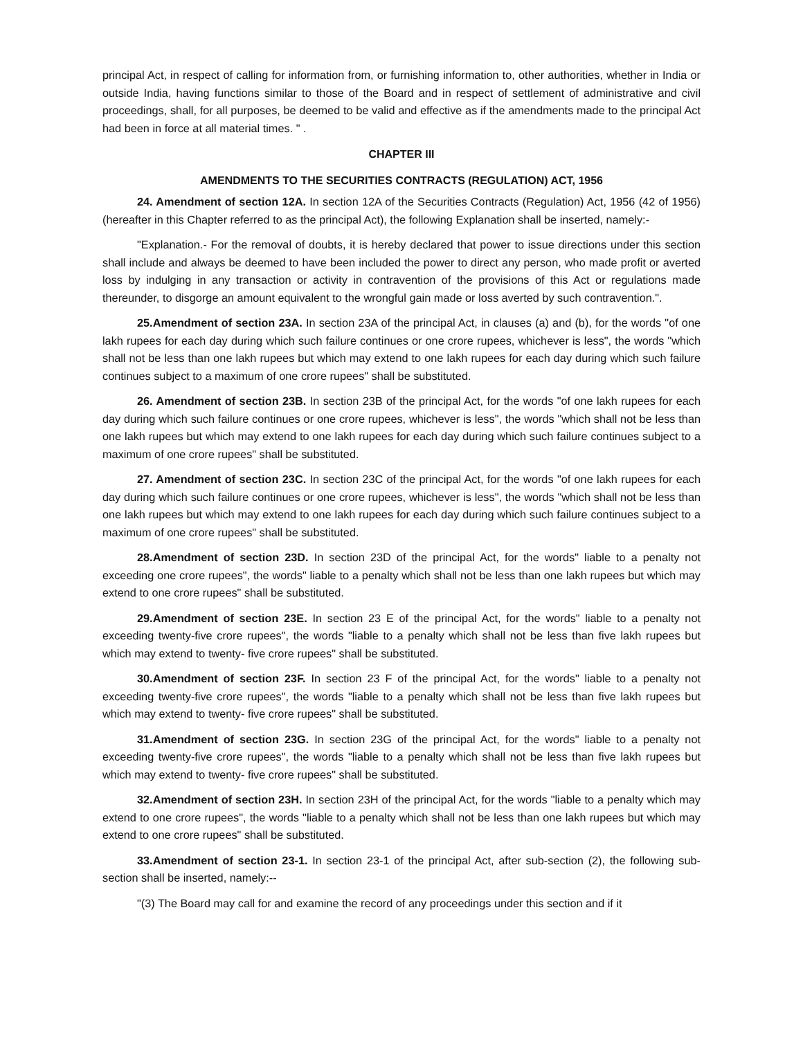principal Act, in respect of calling for information from, or furnishing information to, other authorities, whether in India or outside India, having functions similar to those of the Board and in respect of settlement of administrative and civil proceedings, shall, for all purposes, be deemed to be valid and effective as if the amendments made to the principal Act had been in force at all material times. " .
CHAPTER III
AMENDMENTS TO THE SECURITIES CONTRACTS (REGULATION) ACT, 1956
24. Amendment of section 12A. In section 12A of the Securities Contracts (Regulation) Act, 1956 (42 of 1956) (hereafter in this Chapter referred to as the principal Act), the following Explanation shall be inserted, namely:-
"Explanation.- For the removal of doubts, it is hereby declared that power to issue directions under this section shall include and always be deemed to have been included the power to direct any person, who made profit or averted loss by indulging in any transaction or activity in contravention of the provisions of this Act or regulations made thereunder, to disgorge an amount equivalent to the wrongful gain made or loss averted by such contravention.".
25.Amendment of section 23A. In section 23A of the principal Act, in clauses (a) and (b), for the words "of one lakh rupees for each day during which such failure continues or one crore rupees, whichever is less", the words "which shall not be less than one lakh rupees but which may extend to one lakh rupees for each day during which such failure continues subject to a maximum of one crore rupees" shall be substituted.
26. Amendment of section 23B. In section 23B of the principal Act, for the words "of one lakh rupees for each day during which such failure continues or one crore rupees, whichever is less", the words "which shall not be less than one lakh rupees but which may extend to one lakh rupees for each day during which such failure continues subject to a maximum of one crore rupees" shall be substituted.
27. Amendment of section 23C. In section 23C of the principal Act, for the words "of one lakh rupees for each day during which such failure continues or one crore rupees, whichever is less", the words "which shall not be less than one lakh rupees but which may extend to one lakh rupees for each day during which such failure continues subject to a maximum of one crore rupees" shall be substituted.
28.Amendment of section 23D. In section 23D of the principal Act, for the words" liable to a penalty not exceeding one crore rupees", the words" liable to a penalty which shall not be less than one lakh rupees but which may extend to one crore rupees" shall be substituted.
29.Amendment of section 23E. In section 23 E of the principal Act, for the words" liable to a penalty not exceeding twenty-five crore rupees", the words "liable to a penalty which shall not be less than five lakh rupees but which may extend to twenty- five crore rupees" shall be substituted.
30.Amendment of section 23F. In section 23 F of the principal Act, for the words" liable to a penalty not exceeding twenty-five crore rupees", the words "liable to a penalty which shall not be less than five lakh rupees but which may extend to twenty- five crore rupees" shall be substituted.
31.Amendment of section 23G. In section 23G of the principal Act, for the words" liable to a penalty not exceeding twenty-five crore rupees", the words "liable to a penalty which shall not be less than five lakh rupees but which may extend to twenty- five crore rupees" shall be substituted.
32.Amendment of section 23H. In section 23H of the principal Act, for the words "liable to a penalty which may extend to one crore rupees", the words "liable to a penalty which shall not be less than one lakh rupees but which may extend to one crore rupees" shall be substituted.
33.Amendment of section 23-1. In section 23-1 of the principal Act, after sub-section (2), the following sub-section shall be inserted, namely:--
"(3) The Board may call for and examine the record of any proceedings under this section and if it